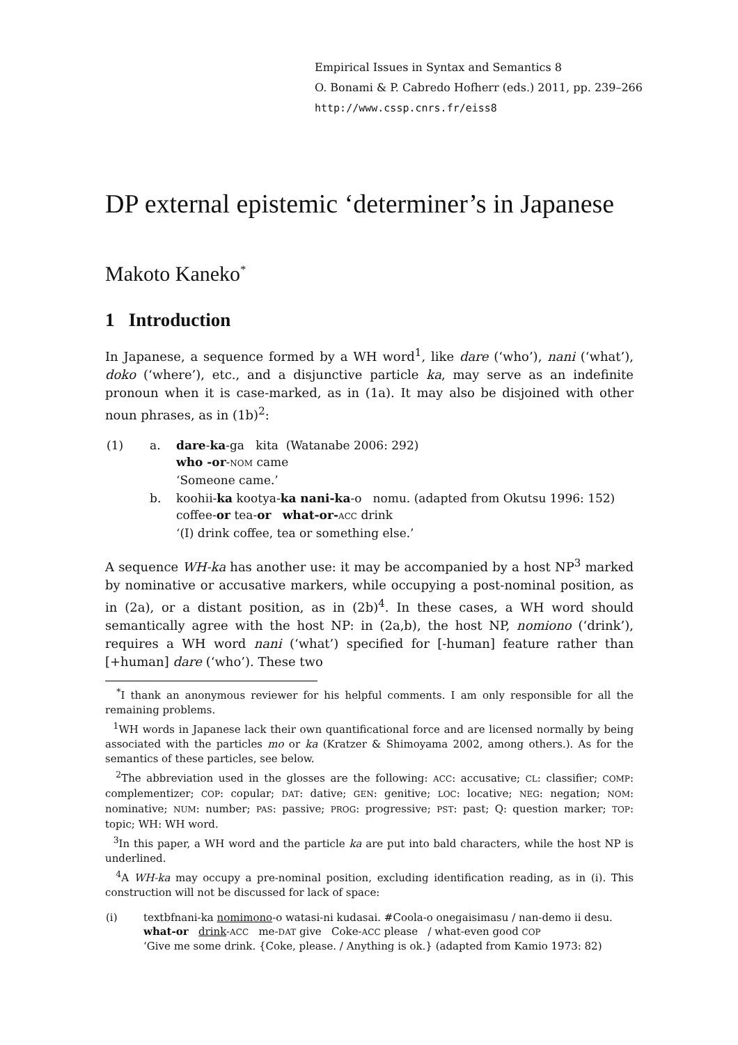Empirical Issues in Syntax and Semantics 8
O. Bonami & P. Cabredo Hofherr (eds.) 2011, pp. 239–266
http://www.cssp.cnrs.fr/eiss8
DP external epistemic ‘determiner’s in Japanese
Makoto Kaneko<sup>*</sup>
1 Introduction
In Japanese, a sequence formed by a WH word<sup>1</sup>, like dare (‘who’), nani (‘what’), doko (‘where’), etc., and a disjunctive particle ka, may serve as an indefinite pronoun when it is case-marked, as in (1a). It may also be disjoined with other noun phrases, as in (1b)<sup>2</sup>:
| (1) | a. | dare - ka -ga kita (Watanabe 2006: 292) who -or - NOM came ‘Someone came.’ |
| | b. | koohii- ka kootya- ka nani-ka -o nomu. (adapted from Okutsu 1996: 152) coffee- or tea- or what-or- ACC drink ‘(I) drink coffee, tea or something else.’ |
A sequence WH-ka has another use: it may be accompanied by a host NP<sup>3</sup> marked by nominative or accusative markers, while occupying a post-nominal position, as in (2a), or a distant position, as in (2b)<sup>4</sup>. In these cases, a WH word should semantically agree with the host NP: in (2a,b), the host NP, nomiono (‘drink’), requires a WH word nani (‘what’) specified for [-human] feature rather than [+human] dare (‘who’). These two
<sup>*</sup> I thank an anonymous reviewer for his helpful comments. I am only responsible for all the remaining problems.
<sup>1</sup> WH words in Japanese lack their own quantificational force and are licensed normally by being associated with the particles mo or ka (Kratzer & Shimoyama 2002, among others.). As for the semantics of these particles, see below.
<sup>2</sup> The abbreviation used in the glosses are the following: ACC: accusative; CL: classifier; COMP: complementizer; COP: copular; DAT: dative; GEN: genitive; LOC: locative; NEG: negation; NOM: nominative; NUM: number; PAS: passive; PROG: progressive; PST: past; Q: question marker; TOP: topic; WH: WH word.
<sup>3</sup> In this paper, a WH word and the particle ka are put into bald characters, while the host NP is underlined.
<sup>4</sup> A WH-ka may occupy a pre-nominal position, excluding identification reading, as in (i). This construction will not be discussed for lack of space:
| (i) | textbfnani-ka nomimono -o watasi-ni kudasai. #Coola-o onegaisimasu / nan-demo ii desu. what-or drink - ACC me- DAT give Coke- ACC please / what-even good COP ‘Give me some drink. {Coke, please. / Anything is ok.} (adapted from Kamio 1973: 82) |